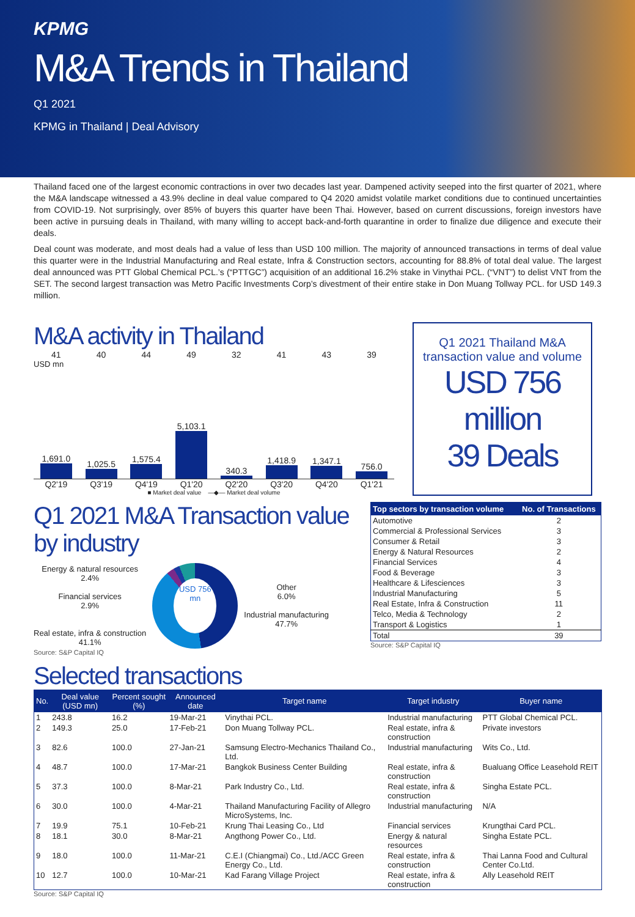KPMG
M&A Trends in Thailand
Q1 2021
KPMG in Thailand | Deal Advisory
Thailand faced one of the largest economic contractions in over two decades last year. Dampened activity seeped into the first quarter of 2021, where the M&A landscape witnessed a 43.9% decline in deal value compared to Q4 2020 amidst volatile market conditions due to continued uncertainties from COVID-19. Not surprisingly, over 85% of buyers this quarter have been Thai. However, based on current discussions, foreign investors have been active in pursuing deals in Thailand, with many willing to accept back-and-forth quarantine in order to finalize due diligence and execute their deals.
Deal count was moderate, and most deals had a value of less than USD 100 million. The majority of announced transactions in terms of deal value this quarter were in the Industrial Manufacturing and Real estate, Infra & Construction sectors, accounting for 88.8% of total deal value. The largest deal announced was PTT Global Chemical PCL.’s (“PTTGC”) acquisition of an additional 16.2% stake in Vinythai PCL. (“VNT”) to delist VNT from the SET. The second largest transaction was Metro Pacific Investments Corp’s divestment of their entire stake in Don Muang Tollway PCL. for USD 149.3 million.
M&A activity in Thailand
41 40 44 49 32 41 43 39
USD mn
1,691.0
1,025.5
1,575.4
5,103.1
340.3
1,418.9
1,347.1
756.0
Q2'19 Q3'19 Q4'19 Q1'20 Q2'20 Q3'20 Q4'20 Q1'21
■ Market deal value —◆— Market deal volume
Q1 2021 Thailand M&A transaction value and volume
USD 756 million
39 Deals
Q1 2021 M&A Transaction value by industry
Energy & natural resources
2.4%
Financial services
2.9%
Real estate, infra & construction
41.1%
USD 756 mn
Other
6.0%
Industrial manufacturing
47.7%
Source: S&P Capital IQ
| Top sectors by transaction volume | No. of Transactions |
| --- | --- |
| Automotive | 2 |
| Commercial & Professional Services | 3 |
| Consumer & Retail | 3 |
| Energy & Natural Resources | 2 |
| Financial Services | 4 |
| Food & Beverage | 3 |
| Healthcare & Lifesciences | 3 |
| Industrial Manufacturing | 5 |
| Real Estate, Infra & Construction | 11 |
| Telco, Media & Technology | 2 |
| Transport & Logistics | 1 |
| Total | 39 |
Source: S&P Capital IQ
Selected transactions
| No. | Deal value (USD mn) | Percent sought (%) | Announced date | Target name | Target industry | Buyer name |
| --- | --- | --- | --- | --- | --- | --- |
| 1 | 243.8 | 16.2 | 19-Mar-21 | Vinythai PCL. | Industrial manufacturing | PTT Global Chemical PCL. |
| 2 | 149.3 | 25.0 | 17-Feb-21 | Don Muang Tollway PCL. | Real estate, infra & construction | Private investors |
| 3 | 82.6 | 100.0 | 27-Jan-21 | Samsung Electro-Mechanics Thailand Co., Ltd. | Industrial manufacturing | Wits Co., Ltd. |
| 4 | 48.7 | 100.0 | 17-Mar-21 | Bangkok Business Center Building | Real estate, infra & construction | Bualuang Office Leasehold REIT |
| 5 | 37.3 | 100.0 | 8-Mar-21 | Park Industry Co., Ltd. | Real estate, infra & construction | Singha Estate PCL. |
| 6 | 30.0 | 100.0 | 4-Mar-21 | Thailand Manufacturing Facility of Allegro MicroSystems, Inc. | Industrial manufacturing | N/A |
| 7 | 19.9 | 75.1 | 10-Feb-21 | Krung Thai Leasing Co., Ltd | Financial services | Krungthai Card PCL. |
| 8 | 18.1 | 30.0 | 8-Mar-21 | Angthong Power Co., Ltd. | Energy & natural resources | Singha Estate PCL. |
| 9 | 18.0 | 100.0 | 11-Mar-21 | C.E.I (Chiangmai) Co., Ltd./ACC Green Energy Co., Ltd. | Real estate, infra & construction | Thai Lanna Food and Cultural Center Co.Ltd. |
| 10 | 12.7 | 100.0 | 10-Mar-21 | Kad Farang Village Project | Real estate, infra & construction | Ally Leasehold REIT |
Source: S&P Capital IQ